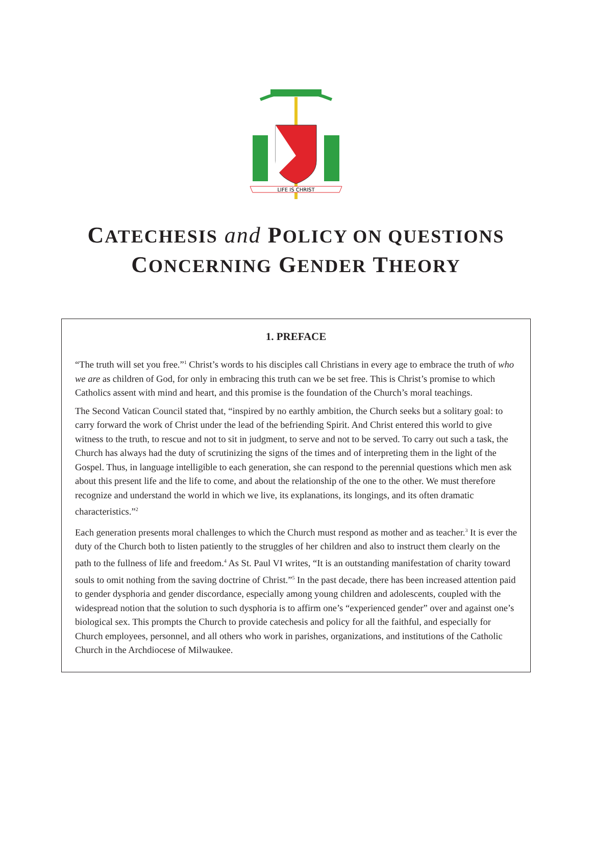LIFE IS CHRIST
CATECHESIS and POLICY ON QUESTIONS
CONCERNING GENDER THEORY
1. PREFACE
“The truth will set you free.”<sup>1</sup> Christ’s words to his disciples call Christians in every age to embrace the truth of who we are as children of God, for only in embracing this truth can we be set free. This is Christ’s promise to which Catholics assent with mind and heart, and this promise is the foundation of the Church’s moral teachings.
The Second Vatican Council stated that, “inspired by no earthly ambition, the Church seeks but a solitary goal: to carry forward the work of Christ under the lead of the befriending Spirit. And Christ entered this world to give witness to the truth, to rescue and not to sit in judgment, to serve and not to be served. To carry out such a task, the Church has always had the duty of scrutinizing the signs of the times and of interpreting them in the light of the Gospel. Thus, in language intelligible to each generation, she can respond to the perennial questions which men ask about this present life and the life to come, and about the relationship of the one to the other. We must therefore recognize and understand the world in which we live, its explanations, its longings, and its often dramatic characteristics.”<sup>2</sup>
Each generation presents moral challenges to which the Church must respond as mother and as teacher.<sup>3</sup> It is ever the duty of the Church both to listen patiently to the struggles of her children and also to instruct them clearly on the path to the fullness of life and freedom.<sup>4</sup> As St. Paul VI writes, “It is an outstanding manifestation of charity toward souls to omit nothing from the saving doctrine of Christ.”<sup>5</sup> In the past decade, there has been increased attention paid to gender dysphoria and gender discordance, especially among young children and adolescents, coupled with the widespread notion that the solution to such dysphoria is to affirm one’s “experienced gender” over and against one’s biological sex. This prompts the Church to provide catechesis and policy for all the faithful, and especially for Church employees, personnel, and all others who work in parishes, organizations, and institutions of the Catholic Church in the Archdiocese of Milwaukee.